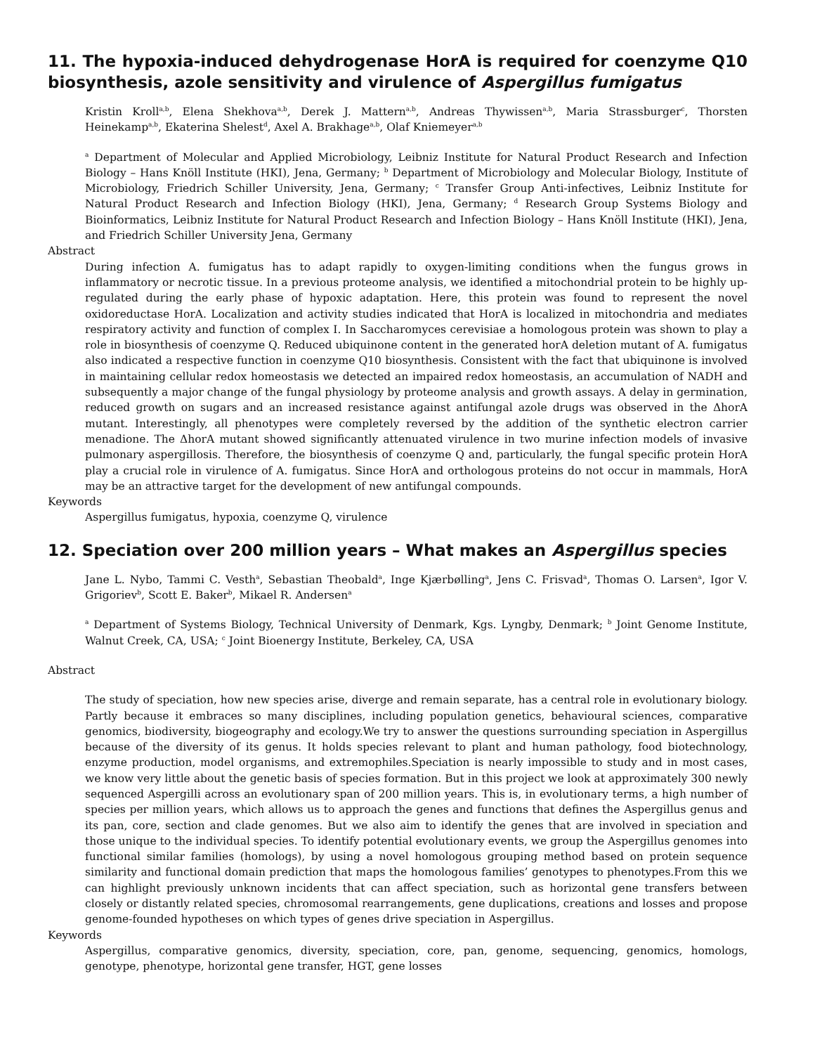11. The hypoxia-induced dehydrogenase HorA is required for coenzyme Q10 biosynthesis, azole sensitivity and virulence of Aspergillus fumigatus
Kristin Kroll<sup>a,b</sup>, Elena Shekhova<sup>a,b</sup>, Derek J. Mattern<sup>a,b</sup>, Andreas Thywissen<sup>a,b</sup>, Maria Strassburger<sup>c</sup>, Thorsten Heinekamp<sup>a,b</sup>, Ekaterina Shelest<sup>d</sup>, Axel A. Brakhage<sup>a,b</sup>, Olaf Kniemeyer<sup>a,b</sup>
<sup>a</sup> Department of Molecular and Applied Microbiology, Leibniz Institute for Natural Product Research and Infection Biology – Hans Knöll Institute (HKI), Jena, Germany; <sup>b</sup> Department of Microbiology and Molecular Biology, Institute of Microbiology, Friedrich Schiller University, Jena, Germany; <sup>c</sup> Transfer Group Anti-infectives, Leibniz Institute for Natural Product Research and Infection Biology (HKI), Jena, Germany; <sup>d</sup> Research Group Systems Biology and Bioinformatics, Leibniz Institute for Natural Product Research and Infection Biology – Hans Knöll Institute (HKI), Jena, and Friedrich Schiller University Jena, Germany
Abstract
During infection A. fumigatus has to adapt rapidly to oxygen-limiting conditions when the fungus grows in inflammatory or necrotic tissue. In a previous proteome analysis, we identified a mitochondrial protein to be highly up-regulated during the early phase of hypoxic adaptation. Here, this protein was found to represent the novel oxidoreductase HorA. Localization and activity studies indicated that HorA is localized in mitochondria and mediates respiratory activity and function of complex I. In Saccharomyces cerevisiae a homologous protein was shown to play a role in biosynthesis of coenzyme Q. Reduced ubiquinone content in the generated horA deletion mutant of A. fumigatus also indicated a respective function in coenzyme Q10 biosynthesis. Consistent with the fact that ubiquinone is involved in maintaining cellular redox homeostasis we detected an impaired redox homeostasis, an accumulation of NADH and subsequently a major change of the fungal physiology by proteome analysis and growth assays. A delay in germination, reduced growth on sugars and an increased resistance against antifungal azole drugs was observed in the ΔhorA mutant. Interestingly, all phenotypes were completely reversed by the addition of the synthetic electron carrier menadione. The ΔhorA mutant showed significantly attenuated virulence in two murine infection models of invasive pulmonary aspergillosis. Therefore, the biosynthesis of coenzyme Q and, particularly, the fungal specific protein HorA play a crucial role in virulence of A. fumigatus. Since HorA and orthologous proteins do not occur in mammals, HorA may be an attractive target for the development of new antifungal compounds.
Keywords
Aspergillus fumigatus, hypoxia, coenzyme Q, virulence
12. Speciation over 200 million years – What makes an Aspergillus species
Jane L. Nybo, Tammi C. Vesth<sup>a</sup>, Sebastian Theobald<sup>a</sup>, Inge Kjærbølling<sup>a</sup>, Jens C. Frisvad<sup>a</sup>, Thomas O. Larsen<sup>a</sup>, Igor V. Grigoriev<sup>b</sup>, Scott E. Baker<sup>b</sup>, Mikael R. Andersen<sup>a</sup>
<sup>a</sup> Department of Systems Biology, Technical University of Denmark, Kgs. Lyngby, Denmark; <sup>b</sup> Joint Genome Institute, Walnut Creek, CA, USA; <sup>c</sup> Joint Bioenergy Institute, Berkeley, CA, USA
Abstract
The study of speciation, how new species arise, diverge and remain separate, has a central role in evolutionary biology. Partly because it embraces so many disciplines, including population genetics, behavioural sciences, comparative genomics, biodiversity, biogeography and ecology.We try to answer the questions surrounding speciation in Aspergillus because of the diversity of its genus. It holds species relevant to plant and human pathology, food biotechnology, enzyme production, model organisms, and extremophiles.Speciation is nearly impossible to study and in most cases, we know very little about the genetic basis of species formation. But in this project we look at approximately 300 newly sequenced Aspergilli across an evolutionary span of 200 million years. This is, in evolutionary terms, a high number of species per million years, which allows us to approach the genes and functions that defines the Aspergillus genus and its pan, core, section and clade genomes. But we also aim to identify the genes that are involved in speciation and those unique to the individual species. To identify potential evolutionary events, we group the Aspergillus genomes into functional similar families (homologs), by using a novel homologous grouping method based on protein sequence similarity and functional domain prediction that maps the homologous families’ genotypes to phenotypes.From this we can highlight previously unknown incidents that can affect speciation, such as horizontal gene transfers between closely or distantly related species, chromosomal rearrangements, gene duplications, creations and losses and propose genome-founded hypotheses on which types of genes drive speciation in Aspergillus.
Keywords
Aspergillus, comparative genomics, diversity, speciation, core, pan, genome, sequencing, genomics, homologs, genotype, phenotype, horizontal gene transfer, HGT, gene losses